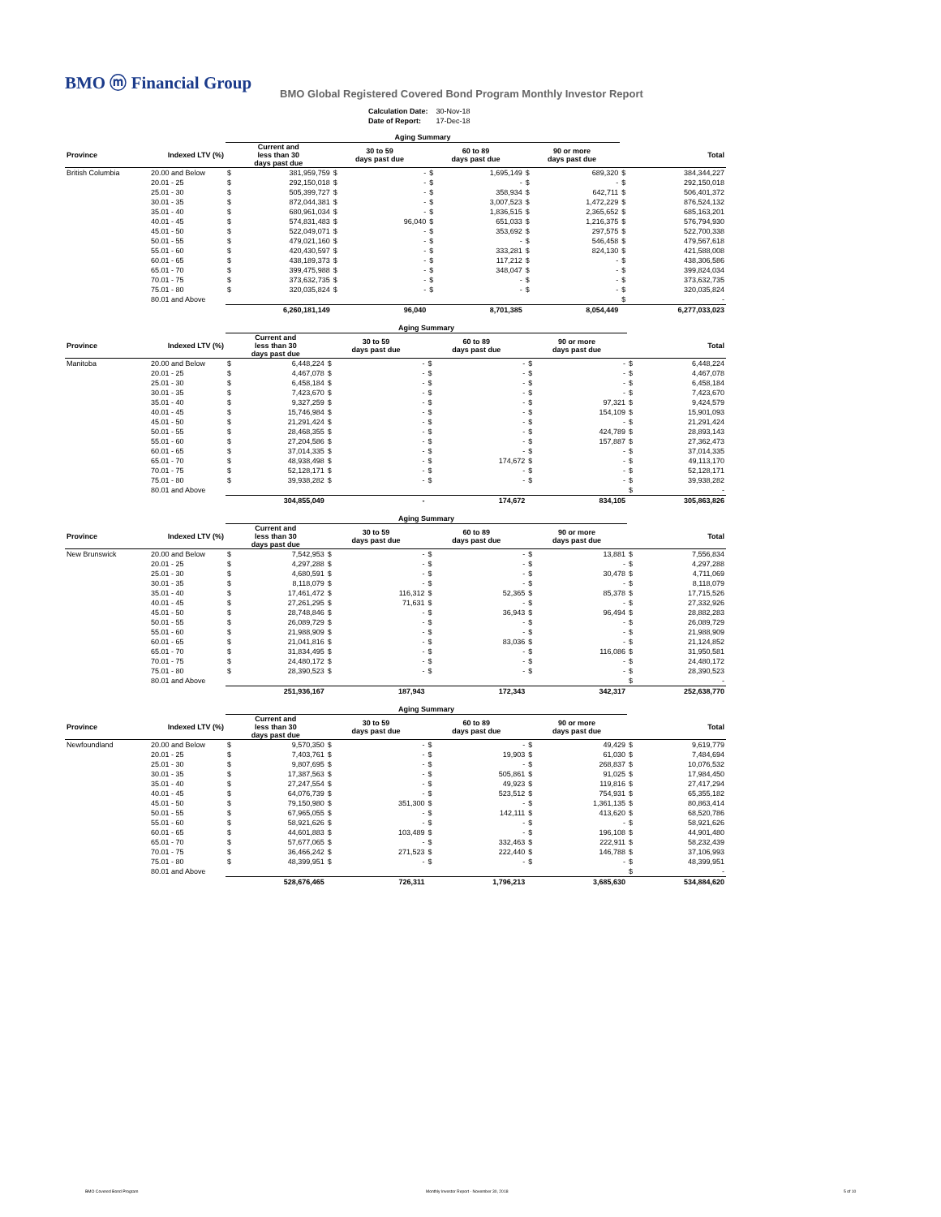BMO ⓜ Financial Group
BMO Global Registered Covered Bond Program Monthly Investor Report
| Calculation Date: | 30-Nov-18 |
| Date of Report: | 17-Dec-18 |
| | | Aging Summary | | | | | | | | | |
| --- | --- | --- | --- | --- | --- | --- | --- | --- | --- | --- | --- |
| Province | Indexed LTV (%) | Current and less than 30 days past due | | 30 to 59 days past due | | 60 to 89 days past due | | 90 or more days past due | | Total | |
| British Columbia | 20.00 and Below | $ | 381,959,759 | $ | - | $ | 1,695,149 | $ | 689,320 | $ | 384,344,227 |
| | 20.01 - 25 | $ | 292,150,018 | $ | - | $ | - | $ | - | $ | 292,150,018 |
| | 25.01 - 30 | $ | 505,399,727 | $ | - | $ | 358,934 | $ | 642,711 | $ | 506,401,372 |
| | 30.01 - 35 | $ | 872,044,381 | $ | - | $ | 3,007,523 | $ | 1,472,229 | $ | 876,524,132 |
| | 35.01 - 40 | $ | 680,961,034 | $ | - | $ | 1,836,515 | $ | 2,365,652 | $ | 685,163,201 |
| | 40.01 - 45 | $ | 574,831,483 | $ | 96,040 | $ | 651,033 | $ | 1,216,375 | $ | 576,794,930 |
| | 45.01 - 50 | $ | 522,049,071 | $ | - | $ | 353,692 | $ | 297,575 | $ | 522,700,338 |
| | 50.01 - 55 | $ | 479,021,160 | $ | - | $ | - | $ | 546,458 | $ | 479,567,618 |
| | 55.01 - 60 | $ | 420,430,597 | $ | - | $ | 333,281 | $ | 824,130 | $ | 421,588,008 |
| | 60.01 - 65 | $ | 438,189,373 | $ | - | $ | 117,212 | $ | - | $ | 438,306,586 |
| | 65.01 - 70 | $ | 399,475,988 | $ | - | $ | 348,047 | $ | - | $ | 399,824,034 |
| | 70.01 - 75 | $ | 373,632,735 | $ | - | $ | - | $ | - | $ | 373,632,735 |
| | 75.01 - 80 | $ | 320,035,824 | $ | - | $ | - | $ | - | $ | 320,035,824 |
| | 80.01 and Above | | | | | | | | | $ | - |
| | | | 6,260,181,149 | | 96,040 | | 8,701,385 | | 8,054,449 | | 6,277,033,023 |
| | | Aging Summary | | | | | | | | | |
| --- | --- | --- | --- | --- | --- | --- | --- | --- | --- | --- | --- |
| Province | Indexed LTV (%) | Current and less than 30 days past due | | 30 to 59 days past due | | 60 to 89 days past due | | 90 or more days past due | | Total | |
| Manitoba | 20.00 and Below | $ | 6,448,224 | $ | - | $ | - | $ | - | $ | 6,448,224 |
| | 20.01 - 25 | $ | 4,467,078 | $ | - | $ | - | $ | - | $ | 4,467,078 |
| | 25.01 - 30 | $ | 6,458,184 | $ | - | $ | - | $ | - | $ | 6,458,184 |
| | 30.01 - 35 | $ | 7,423,670 | $ | - | $ | - | $ | - | $ | 7,423,670 |
| | 35.01 - 40 | $ | 9,327,259 | $ | - | $ | - | $ | 97,321 | $ | 9,424,579 |
| | 40.01 - 45 | $ | 15,746,984 | $ | - | $ | - | $ | 154,109 | $ | 15,901,093 |
| | 45.01 - 50 | $ | 21,291,424 | $ | - | $ | - | $ | - | $ | 21,291,424 |
| | 50.01 - 55 | $ | 28,468,355 | $ | - | $ | - | $ | 424,789 | $ | 28,893,143 |
| | 55.01 - 60 | $ | 27,204,586 | $ | - | $ | - | $ | 157,887 | $ | 27,362,473 |
| | 60.01 - 65 | $ | 37,014,335 | $ | - | $ | - | $ | - | $ | 37,014,335 |
| | 65.01 - 70 | $ | 48,938,498 | $ | - | $ | 174,672 | $ | - | $ | 49,113,170 |
| | 70.01 - 75 | $ | 52,128,171 | $ | - | $ | - | $ | - | $ | 52,128,171 |
| | 75.01 - 80 | $ | 39,938,282 | $ | - | $ | - | $ | - | $ | 39,938,282 |
| | 80.01 and Above | | | | | | | | | $ | - |
| | | | 304,855,049 | | - | | 174,672 | | 834,105 | | 305,863,826 |
| | | Aging Summary | | | | | | | | | |
| --- | --- | --- | --- | --- | --- | --- | --- | --- | --- | --- | --- |
| Province | Indexed LTV (%) | Current and less than 30 days past due | | 30 to 59 days past due | | 60 to 89 days past due | | 90 or more days past due | | Total | |
| New Brunswick | 20.00 and Below | $ | 7,542,953 | $ | - | $ | - | $ | 13,881 | $ | 7,556,834 |
| | 20.01 - 25 | $ | 4,297,288 | $ | - | $ | - | $ | - | $ | 4,297,288 |
| | 25.01 - 30 | $ | 4,680,591 | $ | - | $ | - | $ | 30,478 | $ | 4,711,069 |
| | 30.01 - 35 | $ | 8,118,079 | $ | - | $ | - | $ | - | $ | 8,118,079 |
| | 35.01 - 40 | $ | 17,461,472 | $ | 116,312 | $ | 52,365 | $ | 85,378 | $ | 17,715,526 |
| | 40.01 - 45 | $ | 27,261,295 | $ | 71,631 | $ | - | $ | - | $ | 27,332,926 |
| | 45.01 - 50 | $ | 28,748,846 | $ | - | $ | 36,943 | $ | 96,494 | $ | 28,882,283 |
| | 50.01 - 55 | $ | 26,089,729 | $ | - | $ | - | $ | - | $ | 26,089,729 |
| | 55.01 - 60 | $ | 21,988,909 | $ | - | $ | - | $ | - | $ | 21,988,909 |
| | 60.01 - 65 | $ | 21,041,816 | $ | - | $ | 83,036 | $ | - | $ | 21,124,852 |
| | 65.01 - 70 | $ | 31,834,495 | $ | - | $ | - | $ | 116,086 | $ | 31,950,581 |
| | 70.01 - 75 | $ | 24,480,172 | $ | - | $ | - | $ | - | $ | 24,480,172 |
| | 75.01 - 80 | $ | 28,390,523 | $ | - | $ | - | $ | - | $ | 28,390,523 |
| | 80.01 and Above | | | | | | | | | $ | - |
| | | | 251,936,167 | | 187,943 | | 172,343 | | 342,317 | | 252,638,770 |
| | | Aging Summary | | | | | | | | | |
| --- | --- | --- | --- | --- | --- | --- | --- | --- | --- | --- | --- |
| Province | Indexed LTV (%) | Current and less than 30 days past due | | 30 to 59 days past due | | 60 to 89 days past due | | 90 or more days past due | | Total | |
| Newfoundland | 20.00 and Below | $ | 9,570,350 | $ | - | $ | - | $ | 49,429 | $ | 9,619,779 |
| | 20.01 - 25 | $ | 7,403,761 | $ | - | $ | 19,903 | $ | 61,030 | $ | 7,484,694 |
| | 25.01 - 30 | $ | 9,807,695 | $ | - | $ | - | $ | 268,837 | $ | 10,076,532 |
| | 30.01 - 35 | $ | 17,387,563 | $ | - | $ | 505,861 | $ | 91,025 | $ | 17,984,450 |
| | 35.01 - 40 | $ | 27,247,554 | $ | - | $ | 49,923 | $ | 119,816 | $ | 27,417,294 |
| | 40.01 - 45 | $ | 64,076,739 | $ | - | $ | 523,512 | $ | 754,931 | $ | 65,355,182 |
| | 45.01 - 50 | $ | 79,150,980 | $ | 351,300 | $ | - | $ | 1,361,135 | $ | 80,863,414 |
| | 50.01 - 55 | $ | 67,965,055 | $ | - | $ | 142,111 | $ | 413,620 | $ | 68,520,786 |
| | 55.01 - 60 | $ | 58,921,626 | $ | - | $ | - | $ | - | $ | 58,921,626 |
| | 60.01 - 65 | $ | 44,601,883 | $ | 103,489 | $ | - | $ | 196,108 | $ | 44,901,480 |
| | 65.01 - 70 | $ | 57,677,065 | $ | - | $ | 332,463 | $ | 222,911 | $ | 58,232,439 |
| | 70.01 - 75 | $ | 36,466,242 | $ | 271,523 | $ | 222,440 | $ | 146,788 | $ | 37,106,993 |
| | 75.01 - 80 | $ | 48,399,951 | $ | - | $ | - | $ | - | $ | 48,399,951 |
| | 80.01 and Above | | | | | | | | | $ | - |
| | | | 528,676,465 | | 726,311 | | 1,796,213 | | 3,685,630 | | 534,884,620 |
BMO Covered Bond Program Monthly Investor Report - November 30, 2018 5 of 10